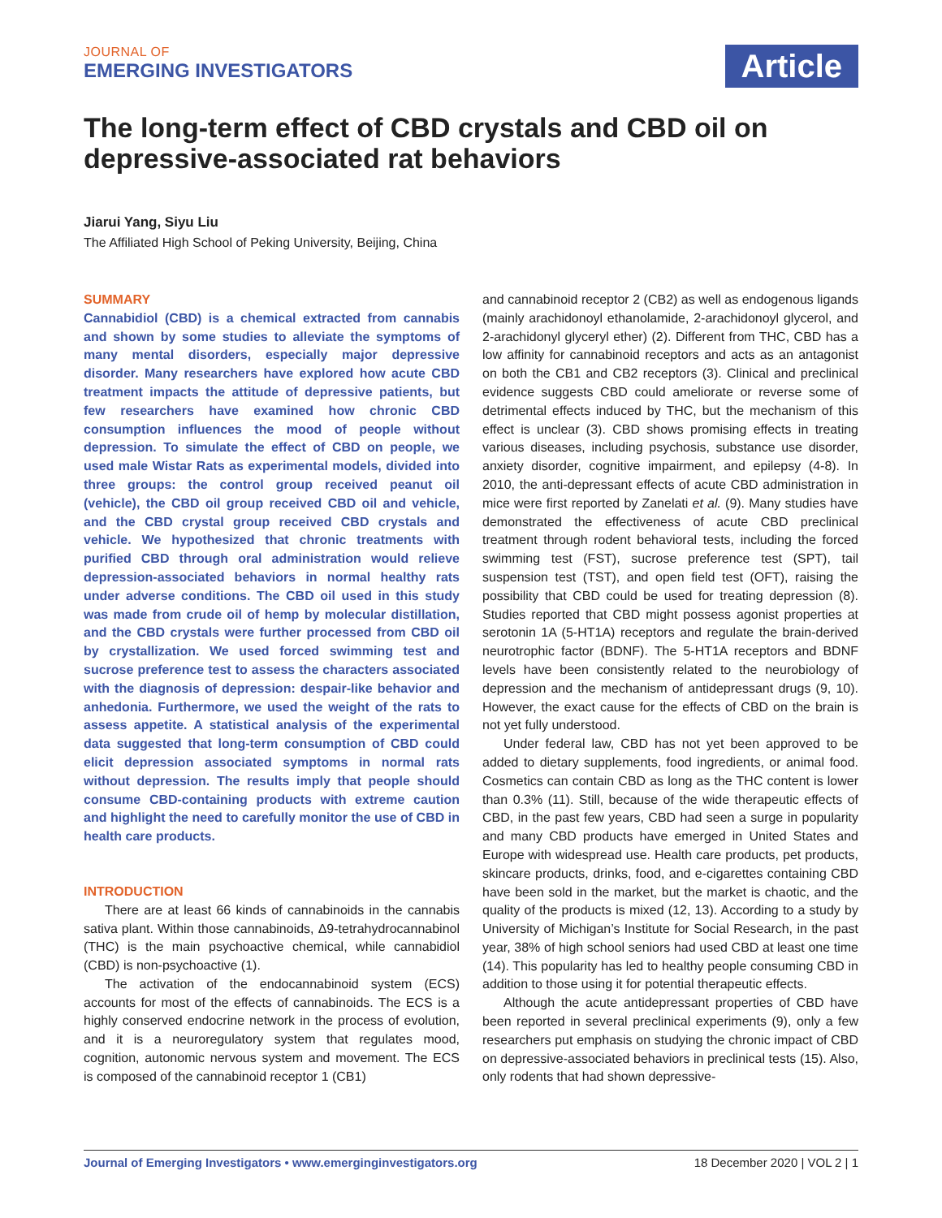JOURNAL OF
EMERGING INVESTIGATORS
Article
The long-term effect of CBD crystals and CBD oil on depressive-associated rat behaviors
Jiarui Yang, Siyu Liu
The Affiliated High School of Peking University, Beijing, China
SUMMARY
Cannabidiol (CBD) is a chemical extracted from cannabis and shown by some studies to alleviate the symptoms of many mental disorders, especially major depressive disorder. Many researchers have explored how acute CBD treatment impacts the attitude of depressive patients, but few researchers have examined how chronic CBD consumption influences the mood of people without depression. To simulate the effect of CBD on people, we used male Wistar Rats as experimental models, divided into three groups: the control group received peanut oil (vehicle), the CBD oil group received CBD oil and vehicle, and the CBD crystal group received CBD crystals and vehicle. We hypothesized that chronic treatments with purified CBD through oral administration would relieve depression-associated behaviors in normal healthy rats under adverse conditions. The CBD oil used in this study was made from crude oil of hemp by molecular distillation, and the CBD crystals were further processed from CBD oil by crystallization. We used forced swimming test and sucrose preference test to assess the characters associated with the diagnosis of depression: despair-like behavior and anhedonia. Furthermore, we used the weight of the rats to assess appetite. A statistical analysis of the experimental data suggested that long-term consumption of CBD could elicit depression associated symptoms in normal rats without depression. The results imply that people should consume CBD-containing products with extreme caution and highlight the need to carefully monitor the use of CBD in health care products.
INTRODUCTION
There are at least 66 kinds of cannabinoids in the cannabis sativa plant. Within those cannabinoids, Δ9-tetrahydrocannabinol (THC) is the main psychoactive chemical, while cannabidiol (CBD) is non-psychoactive (1).
The activation of the endocannabinoid system (ECS) accounts for most of the effects of cannabinoids. The ECS is a highly conserved endocrine network in the process of evolution, and it is a neuroregulatory system that regulates mood, cognition, autonomic nervous system and movement. The ECS is composed of the cannabinoid receptor 1 (CB1)
and cannabinoid receptor 2 (CB2) as well as endogenous ligands (mainly arachidonoyl ethanolamide, 2-arachidonoyl glycerol, and 2-arachidonyl glyceryl ether) (2). Different from THC, CBD has a low affinity for cannabinoid receptors and acts as an antagonist on both the CB1 and CB2 receptors (3). Clinical and preclinical evidence suggests CBD could ameliorate or reverse some of detrimental effects induced by THC, but the mechanism of this effect is unclear (3). CBD shows promising effects in treating various diseases, including psychosis, substance use disorder, anxiety disorder, cognitive impairment, and epilepsy (4-8). In 2010, the anti-depressant effects of acute CBD administration in mice were first reported by Zanelati et al. (9). Many studies have demonstrated the effectiveness of acute CBD preclinical treatment through rodent behavioral tests, including the forced swimming test (FST), sucrose preference test (SPT), tail suspension test (TST), and open field test (OFT), raising the possibility that CBD could be used for treating depression (8). Studies reported that CBD might possess agonist properties at serotonin 1A (5-HT1A) receptors and regulate the brain-derived neurotrophic factor (BDNF). The 5-HT1A receptors and BDNF levels have been consistently related to the neurobiology of depression and the mechanism of antidepressant drugs (9, 10). However, the exact cause for the effects of CBD on the brain is not yet fully understood.
Under federal law, CBD has not yet been approved to be added to dietary supplements, food ingredients, or animal food. Cosmetics can contain CBD as long as the THC content is lower than 0.3% (11). Still, because of the wide therapeutic effects of CBD, in the past few years, CBD had seen a surge in popularity and many CBD products have emerged in United States and Europe with widespread use. Health care products, pet products, skincare products, drinks, food, and e-cigarettes containing CBD have been sold in the market, but the market is chaotic, and the quality of the products is mixed (12, 13). According to a study by University of Michigan’s Institute for Social Research, in the past year, 38% of high school seniors had used CBD at least one time (14). This popularity has led to healthy people consuming CBD in addition to those using it for potential therapeutic effects.
Although the acute antidepressant properties of CBD have been reported in several preclinical experiments (9), only a few researchers put emphasis on studying the chronic impact of CBD on depressive-associated behaviors in preclinical tests (15). Also, only rodents that had shown depressive-
Journal of Emerging Investigators • www.emerginginvestigators.org 18 December 2020 | VOL 2 | 1